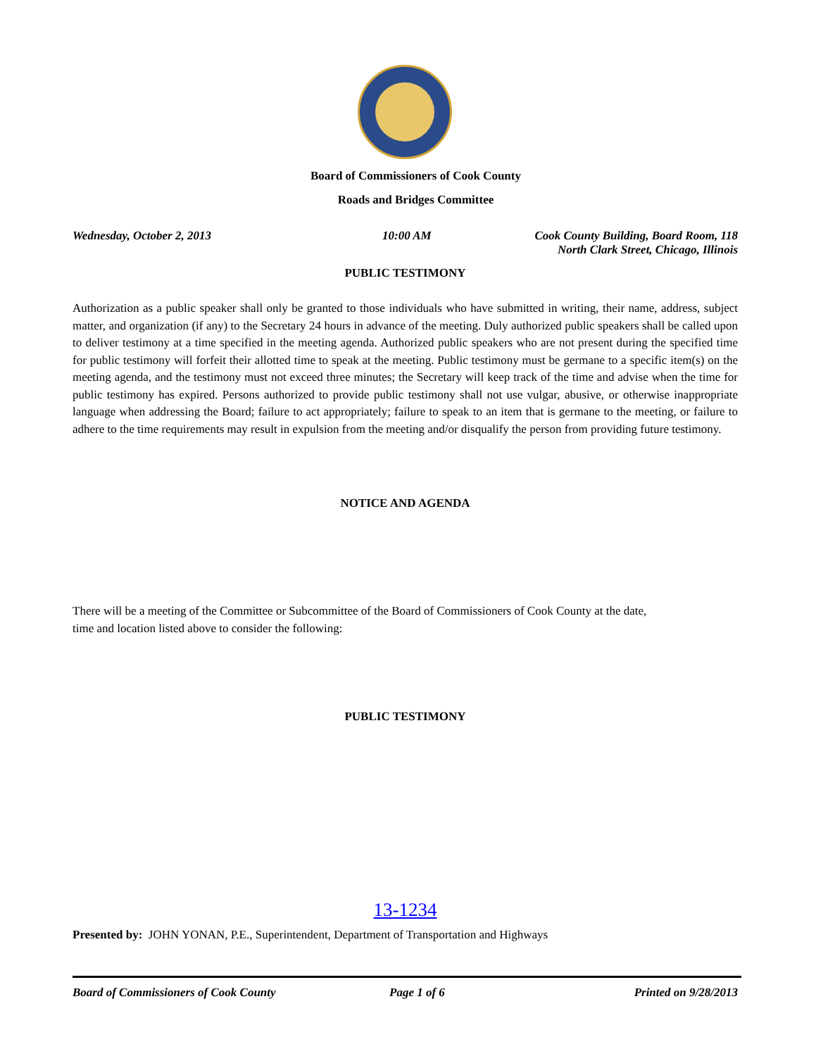Board of Commissioners of Cook County
Roads and Bridges Committee
Wednesday, October 2, 2013 10:00 AM Cook County Building, Board Room, 118
North Clark Street, Chicago, Illinois
PUBLIC TESTIMONY
Authorization as a public speaker shall only be granted to those individuals who have submitted in writing, their name, address, subject matter, and organization (if any) to the Secretary 24 hours in advance of the meeting. Duly authorized public speakers shall be called upon to deliver testimony at a time specified in the meeting agenda. Authorized public speakers who are not present during the specified time for public testimony will forfeit their allotted time to speak at the meeting. Public testimony must be germane to a specific item(s) on the meeting agenda, and the testimony must not exceed three minutes; the Secretary will keep track of the time and advise when the time for public testimony has expired. Persons authorized to provide public testimony shall not use vulgar, abusive, or otherwise inappropriate language when addressing the Board; failure to act appropriately; failure to speak to an item that is germane to the meeting, or failure to adhere to the time requirements may result in expulsion from the meeting and/or disqualify the person from providing future testimony.
NOTICE AND AGENDA
There will be a meeting of the Committee or Subcommittee of the Board of Commissioners of Cook County at the date, time and location listed above to consider the following:
PUBLIC TESTIMONY
13-1234
Presented by: JOHN YONAN, P.E., Superintendent, Department of Transportation and Highways
Board of Commissioners of Cook County Page 1 of 6 Printed on 9/28/2013